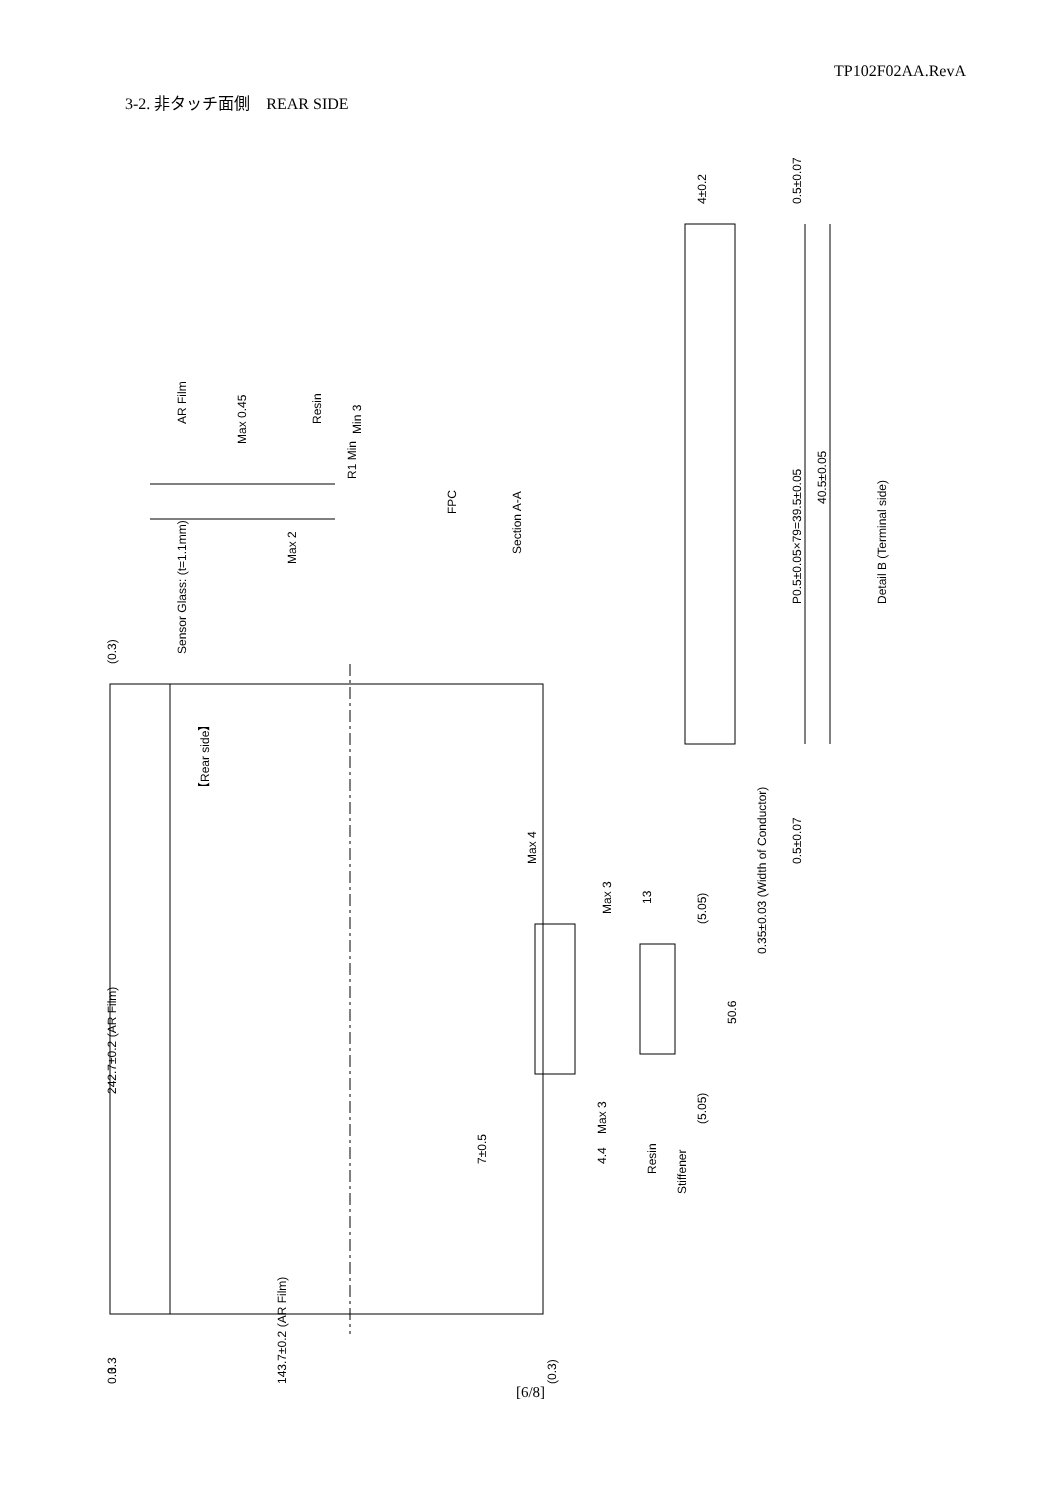TP102F02AA.RevA
3-2. 非タッチ面側　REAR SIDE
242.7±0.2 (AR Film)
(0.3)
0.3
【Rear side】
Sensor Glass: (t=1.1mm)
AR Film
Max 0.45
Resin
R1 Min
Min 3
Max 2
FPC
Section A-A
Max 4
Max 3
13
(5.05)
50.6
(5.05)
Max 3
4.4
7±0.5
Resin
Stiffener
0.3 143.7±0.2 (AR Film) (0.3)
4±0.2 0.5±0.07
P0.5±0.05×79=39.5±0.05
40.5±0.05
Detail B (Terminal side)
0.35±0.03 (Width of Conductor)
0.5±0.07
[6/8]